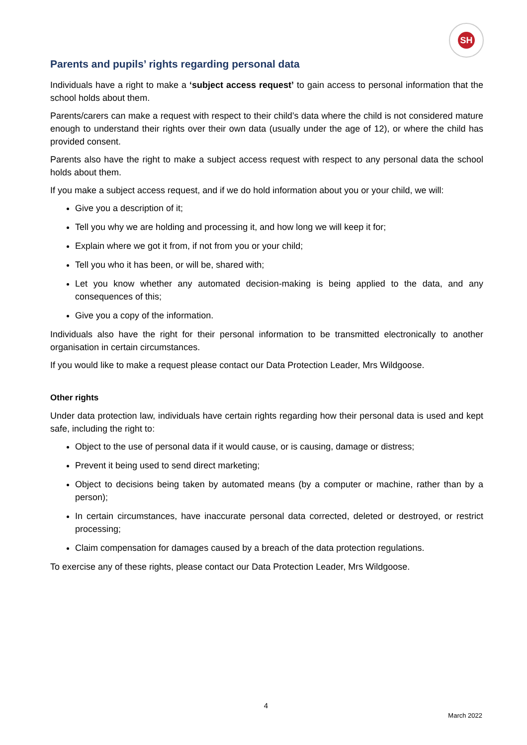SH
Parents and pupils’ rights regarding personal data
Individuals have a right to make a ‘subject access request’ to gain access to personal information that the school holds about them.
Parents/carers can make a request with respect to their child’s data where the child is not considered mature enough to understand their rights over their own data (usually under the age of 12), or where the child has provided consent.
Parents also have the right to make a subject access request with respect to any personal data the school holds about them.
If you make a subject access request, and if we do hold information about you or your child, we will:
Give you a description of it;
Tell you why we are holding and processing it, and how long we will keep it for;
Explain where we got it from, if not from you or your child;
Tell you who it has been, or will be, shared with;
Let you know whether any automated decision-making is being applied to the data, and any consequences of this;
Give you a copy of the information.
Individuals also have the right for their personal information to be transmitted electronically to another organisation in certain circumstances.
If you would like to make a request please contact our Data Protection Leader, Mrs Wildgoose.
Other rights
Under data protection law, individuals have certain rights regarding how their personal data is used and kept safe, including the right to:
Object to the use of personal data if it would cause, or is causing, damage or distress;
Prevent it being used to send direct marketing;
Object to decisions being taken by automated means (by a computer or machine, rather than by a person);
In certain circumstances, have inaccurate personal data corrected, deleted or destroyed, or restrict processing;
Claim compensation for damages caused by a breach of the data protection regulations.
To exercise any of these rights, please contact our Data Protection Leader, Mrs Wildgoose.
4
March 2022